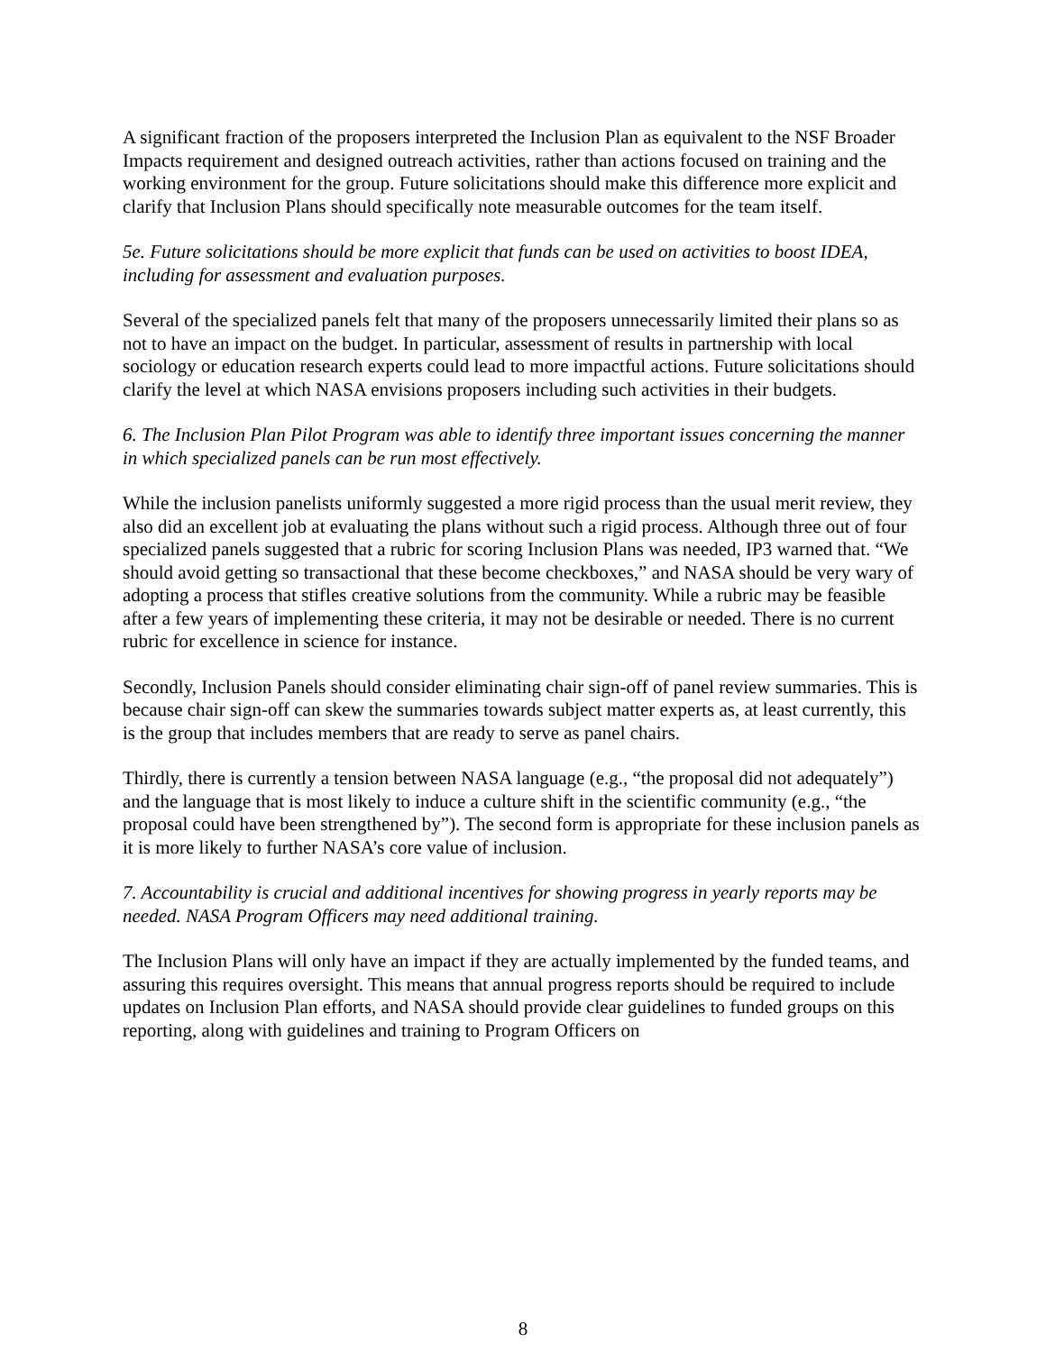A significant fraction of the proposers interpreted the Inclusion Plan as equivalent to the NSF Broader Impacts requirement and designed outreach activities, rather than actions focused on training and the working environment for the group. Future solicitations should make this difference more explicit and clarify that Inclusion Plans should specifically note measurable outcomes for the team itself.
5e. Future solicitations should be more explicit that funds can be used on activities to boost IDEA, including for assessment and evaluation purposes.
Several of the specialized panels felt that many of the proposers unnecessarily limited their plans so as not to have an impact on the budget. In particular, assessment of results in partnership with local sociology or education research experts could lead to more impactful actions. Future solicitations should clarify the level at which NASA envisions proposers including such activities in their budgets.
6. The Inclusion Plan Pilot Program was able to identify three important issues concerning the manner in which specialized panels can be run most effectively.
While the inclusion panelists uniformly suggested a more rigid process than the usual merit review, they also did an excellent job at evaluating the plans without such a rigid process. Although three out of four specialized panels suggested that a rubric for scoring Inclusion Plans was needed, IP3 warned that. “We should avoid getting so transactional that these become checkboxes,” and NASA should be very wary of adopting a process that stifles creative solutions from the community. While a rubric may be feasible after a few years of implementing these criteria, it may not be desirable or needed. There is no current rubric for excellence in science for instance.
Secondly, Inclusion Panels should consider eliminating chair sign-off of panel review summaries. This is because chair sign-off can skew the summaries towards subject matter experts as, at least currently, this is the group that includes members that are ready to serve as panel chairs.
Thirdly, there is currently a tension between NASA language (e.g., “the proposal did not adequately”) and the language that is most likely to induce a culture shift in the scientific community (e.g., “the proposal could have been strengthened by”). The second form is appropriate for these inclusion panels as it is more likely to further NASA’s core value of inclusion.
7. Accountability is crucial and additional incentives for showing progress in yearly reports may be needed. NASA Program Officers may need additional training.
The Inclusion Plans will only have an impact if they are actually implemented by the funded teams, and assuring this requires oversight. This means that annual progress reports should be required to include updates on Inclusion Plan efforts, and NASA should provide clear guidelines to funded groups on this reporting, along with guidelines and training to Program Officers on
8